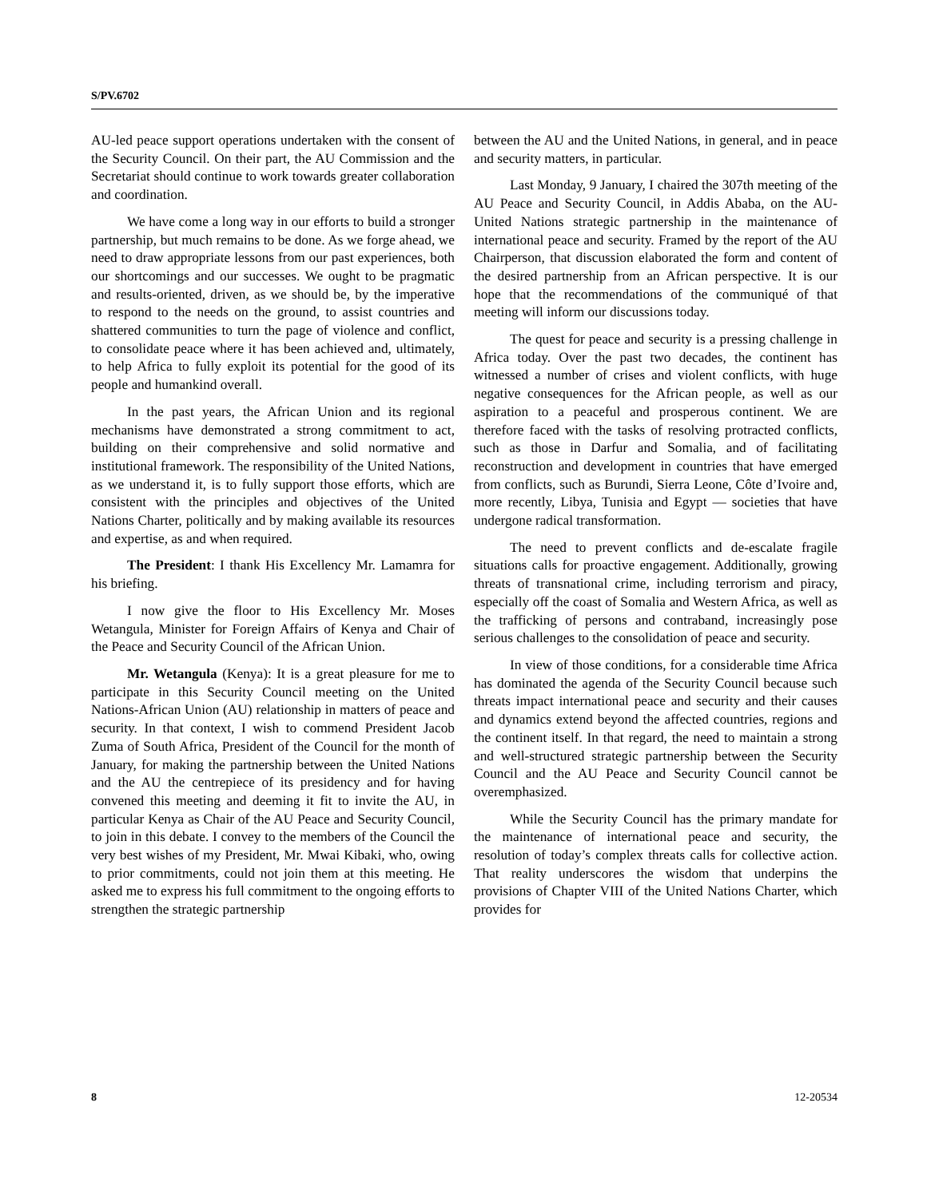S/PV.6702
AU-led peace support operations undertaken with the consent of the Security Council. On their part, the AU Commission and the Secretariat should continue to work towards greater collaboration and coordination.
We have come a long way in our efforts to build a stronger partnership, but much remains to be done. As we forge ahead, we need to draw appropriate lessons from our past experiences, both our shortcomings and our successes. We ought to be pragmatic and results-oriented, driven, as we should be, by the imperative to respond to the needs on the ground, to assist countries and shattered communities to turn the page of violence and conflict, to consolidate peace where it has been achieved and, ultimately, to help Africa to fully exploit its potential for the good of its people and humankind overall.
In the past years, the African Union and its regional mechanisms have demonstrated a strong commitment to act, building on their comprehensive and solid normative and institutional framework. The responsibility of the United Nations, as we understand it, is to fully support those efforts, which are consistent with the principles and objectives of the United Nations Charter, politically and by making available its resources and expertise, as and when required.
The President: I thank His Excellency Mr. Lamamra for his briefing.
I now give the floor to His Excellency Mr. Moses Wetangula, Minister for Foreign Affairs of Kenya and Chair of the Peace and Security Council of the African Union.
Mr. Wetangula (Kenya): It is a great pleasure for me to participate in this Security Council meeting on the United Nations-African Union (AU) relationship in matters of peace and security. In that context, I wish to commend President Jacob Zuma of South Africa, President of the Council for the month of January, for making the partnership between the United Nations and the AU the centrepiece of its presidency and for having convened this meeting and deeming it fit to invite the AU, in particular Kenya as Chair of the AU Peace and Security Council, to join in this debate. I convey to the members of the Council the very best wishes of my President, Mr. Mwai Kibaki, who, owing to prior commitments, could not join them at this meeting. He asked me to express his full commitment to the ongoing efforts to strengthen the strategic partnership
between the AU and the United Nations, in general, and in peace and security matters, in particular.
Last Monday, 9 January, I chaired the 307th meeting of the AU Peace and Security Council, in Addis Ababa, on the AU-United Nations strategic partnership in the maintenance of international peace and security. Framed by the report of the AU Chairperson, that discussion elaborated the form and content of the desired partnership from an African perspective. It is our hope that the recommendations of the communiqué of that meeting will inform our discussions today.
The quest for peace and security is a pressing challenge in Africa today. Over the past two decades, the continent has witnessed a number of crises and violent conflicts, with huge negative consequences for the African people, as well as our aspiration to a peaceful and prosperous continent. We are therefore faced with the tasks of resolving protracted conflicts, such as those in Darfur and Somalia, and of facilitating reconstruction and development in countries that have emerged from conflicts, such as Burundi, Sierra Leone, Côte d’Ivoire and, more recently, Libya, Tunisia and Egypt — societies that have undergone radical transformation.
The need to prevent conflicts and de-escalate fragile situations calls for proactive engagement. Additionally, growing threats of transnational crime, including terrorism and piracy, especially off the coast of Somalia and Western Africa, as well as the trafficking of persons and contraband, increasingly pose serious challenges to the consolidation of peace and security.
In view of those conditions, for a considerable time Africa has dominated the agenda of the Security Council because such threats impact international peace and security and their causes and dynamics extend beyond the affected countries, regions and the continent itself. In that regard, the need to maintain a strong and well-structured strategic partnership between the Security Council and the AU Peace and Security Council cannot be overemphasized.
While the Security Council has the primary mandate for the maintenance of international peace and security, the resolution of today’s complex threats calls for collective action. That reality underscores the wisdom that underpins the provisions of Chapter VIII of the United Nations Charter, which provides for
8 12-20534